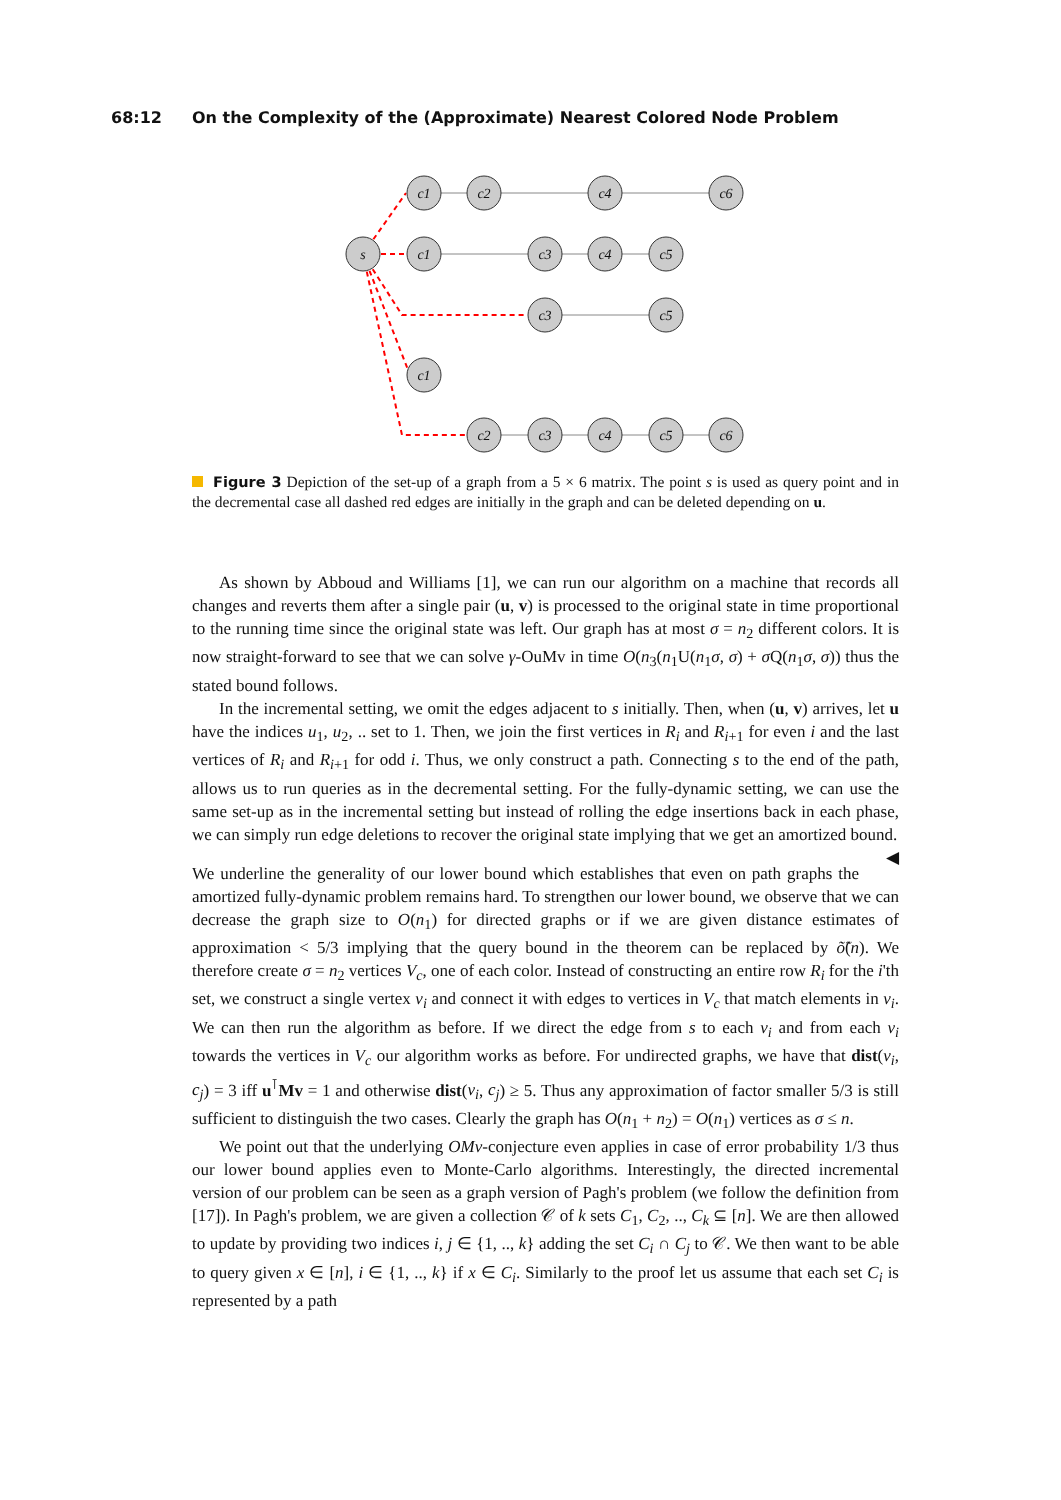68:12 On the Complexity of the (Approximate) Nearest Colored Node Problem
s
c1
c2
c4
c6
c1
c3
c4
c5
c3
c5
c1
c2
c3
c4
c5
c6
Figure 3 Depiction of the set-up of a graph from a 5 × 6 matrix. The point s is used as query point and in the decremental case all dashed red edges are initially in the graph and can be deleted depending on u.
As shown by Abboud and Williams [1], we can run our algorithm on a machine that records all changes and reverts them after a single pair (u, v) is processed to the original state in time proportional to the running time since the original state was left. Our graph has at most σ = n<sub>2</sub> different colors. It is now straight-forward to see that we can solve γ-OuMv in time O(n<sub>3</sub>(n<sub>1</sub>U(n<sub>1</sub>σ, σ) + σ Q(n<sub>1</sub>σ, σ)) thus the stated bound follows.
In the incremental setting, we omit the edges adjacent to s initially. Then, when (u, v) arrives, let u have the indices u<sub>1</sub>, u<sub>2</sub>, .. set to 1. Then, we join the first vertices in R<sub>i</sub> and R<sub>i+1</sub> for even i and the last vertices of R<sub>i</sub> and R<sub>i+1</sub> for odd i. Thus, we only construct a path. Connecting s to the end of the path, allows us to run queries as in the decremental setting. For the fully-dynamic setting, we can use the same set-up as in the incremental setting but instead of rolling the edge insertions back in each phase, we can simply run edge deletions to recover the original state implying that we get an amortized bound. ◀
We underline the generality of our lower bound which establishes that even on path graphs the amortized fully-dynamic problem remains hard. To strengthen our lower bound, we observe that we can decrease the graph size to O(n<sub>1</sub>) for directed graphs or if we are given distance estimates of approximation < 5/3 implying that the query bound in the theorem can be replaced by õ̃(n). We therefore create σ = n<sub>2</sub> vertices V<sub>c</sub>, one of each color. Instead of constructing an entire row R<sub>i</sub> for the i'th set, we construct a single vertex v<sub>i</sub> and connect it with edges to vertices in V<sub>c</sub> that match elements in v<sub>i</sub>. We can then run the algorithm as before. If we direct the edge from s to each v<sub>i</sub> and from each v<sub>i</sub> towards the vertices in V<sub>c</sub> our algorithm works as before. For undirected graphs, we have that dist(v<sub>i</sub>, c<sub>j</sub>) = 3 iff u<sup>⊺</sup>Mv = 1 and otherwise dist(v<sub>i</sub>, c<sub>j</sub>) ≥ 5. Thus any approximation of factor smaller 5/3 is still sufficient to distinguish the two cases. Clearly the graph has O(n<sub>1</sub> + n<sub>2</sub>) = O(n<sub>1</sub>) vertices as σ ≤ n.
We point out that the underlying OMv-conjecture even applies in case of error probability 1/3 thus our lower bound applies even to Monte-Carlo algorithms. Interestingly, the directed incremental version of our problem can be seen as a graph version of Pagh's problem (we follow the definition from [17]). In Pagh's problem, we are given a collection 𝒞 of k sets C<sub>1</sub>, C<sub>2</sub>, .., C<sub>k</sub> ⊆ [n]. We are then allowed to update by providing two indices i, j ∈ {1, .., k} adding the set C<sub>i</sub> ∩ C<sub>j</sub> to 𝒞. We then want to be able to query given x ∈ [n], i ∈ {1, .., k} if x ∈ C<sub>i</sub>. Similarly to the proof let us assume that each set C<sub>i</sub> is represented by a path